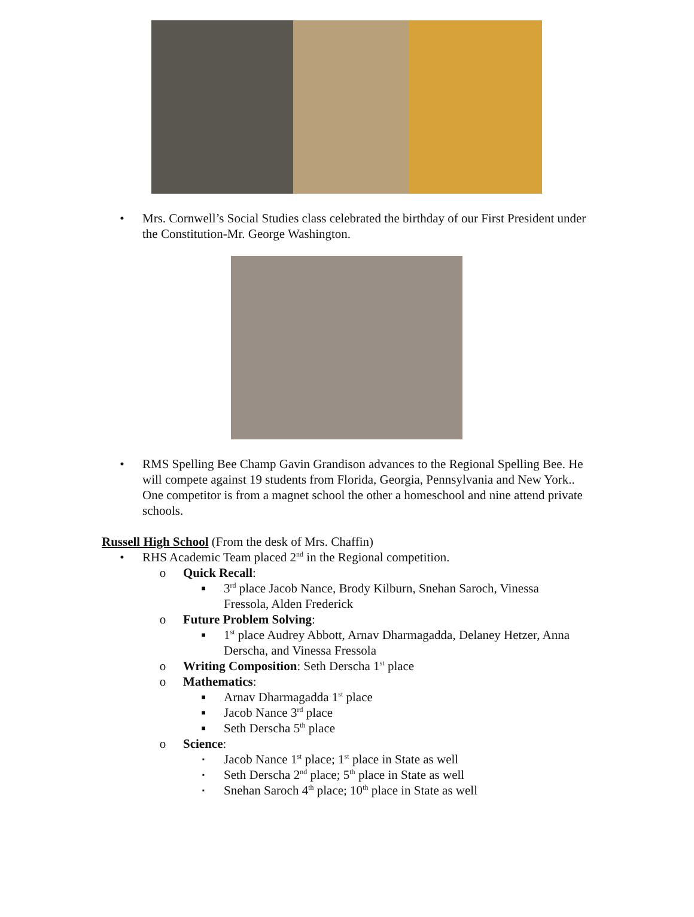• Mrs. Cornwell’s Social Studies class celebrated the birthday of our First President under the Constitution-Mr. George Washington.
• RMS Spelling Bee Champ Gavin Grandison advances to the Regional Spelling Bee. He will compete against 19 students from Florida, Georgia, Pennsylvania and New York.. One competitor is from a magnet school the other a homeschool and nine attend private schools.
Russell High School (From the desk of Mrs. Chaffin)
• RHS Academic Team placed 2<sup>nd</sup> in the Regional competition.
o Quick Recall:
■
3<sup>rd</sup> place Jacob Nance, Brody Kilburn, Snehan Saroch, Vinessa Fressola, Alden Frederick
o Future Problem Solving:
■
1<sup>st</sup> place Audrey Abbott, Arnav Dharmagadda, Delaney Hetzer, Anna Derscha, and Vinessa Fressola
o Writing Composition: Seth Derscha 1<sup>st</sup> place
o Mathematics:
■
Arnav Dharmagadda 1<sup>st</sup> place
■
Jacob Nance 3<sup>rd</sup> place
■
Seth Derscha 5<sup>th</sup> place
o Science:
▪
Jacob Nance 1<sup>st</sup> place; 1<sup>st</sup> place in State as well
▪
Seth Derscha 2<sup>nd</sup> place; 5<sup>th</sup> place in State as well
▪
Snehan Saroch 4<sup>th</sup> place; 10<sup>th</sup> place in State as well